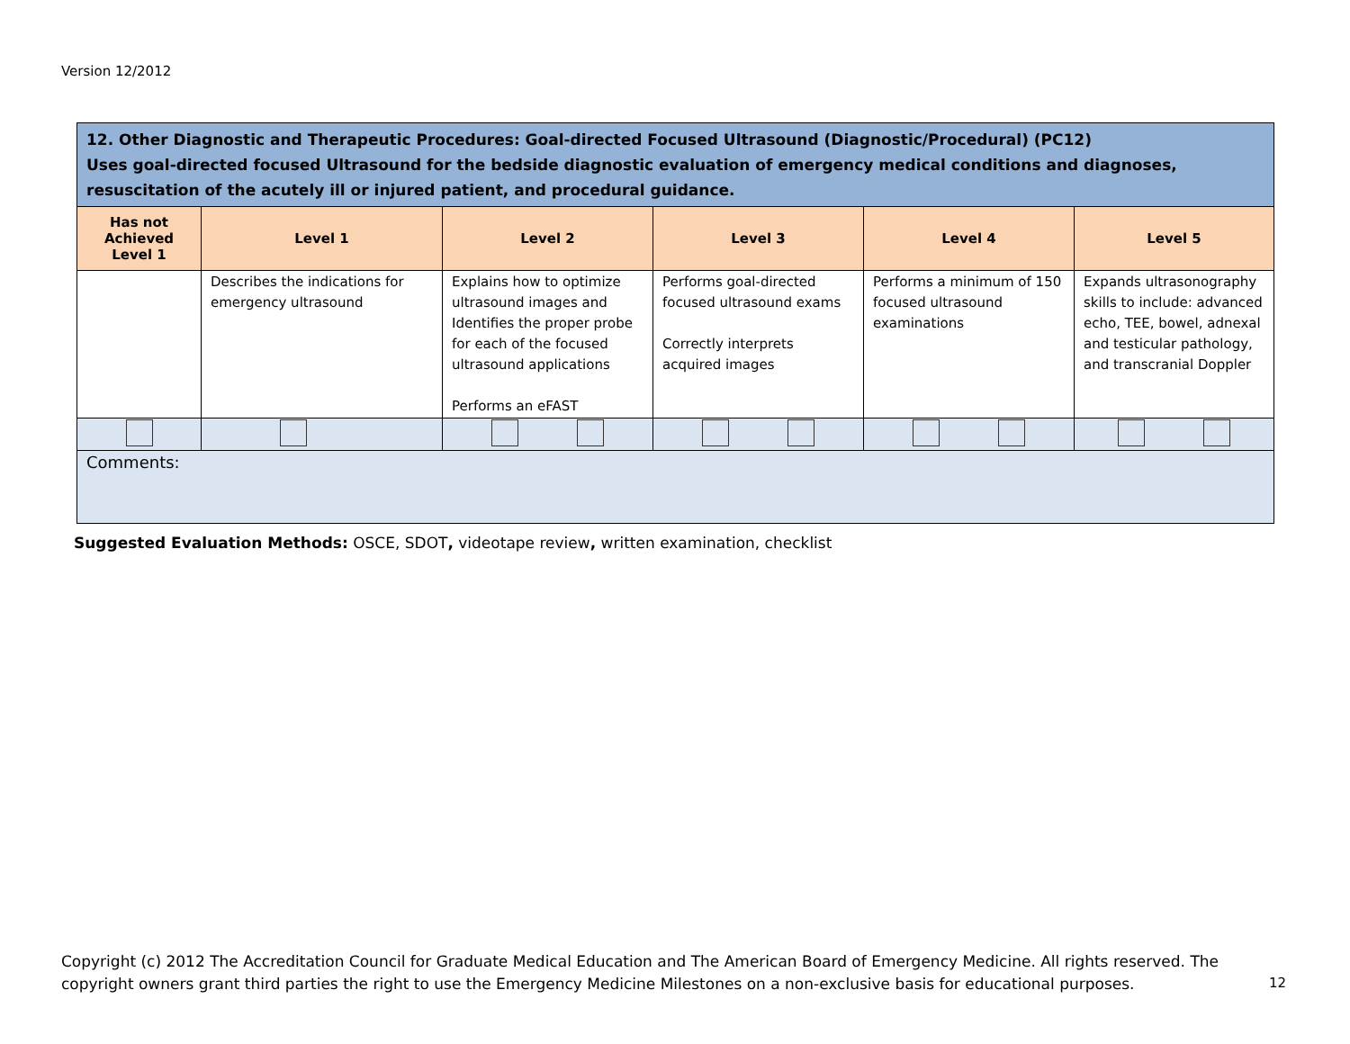Version 12/2012
| 12. Other Diagnostic and Therapeutic Procedures: Goal-directed Focused Ultrasound (Diagnostic/Procedural) (PC12) Uses goal-directed focused Ultrasound for the bedside diagnostic evaluation of emergency medical conditions and diagnoses, resuscitation of the acutely ill or injured patient, and procedural guidance. | | | | | |
| --- | --- | --- | --- | --- | --- |
| Has not Achieved Level 1 | Level 1 | Level 2 | Level 3 | Level 4 | Level 5 |
| | Describes the indications for emergency ultrasound | Explains how to optimize ultrasound images and Identifies the proper probe for each of the focused ultrasound applications Performs an eFAST | Performs goal-directed focused ultrasound exams Correctly interprets acquired images | Performs a minimum of 150 focused ultrasound examinations | Expands ultrasonography skills to include: advanced echo, TEE, bowel, adnexal and testicular pathology, and transcranial Doppler |
| Comments: | | | | | |
Suggested Evaluation Methods: OSCE, SDOT, videotape review, written examination, checklist
Copyright (c) 2012 The Accreditation Council for Graduate Medical Education and The American Board of Emergency Medicine. All rights reserved. The copyright owners grant third parties the right to use the Emergency Medicine Milestones on a non-exclusive basis for educational purposes.
12